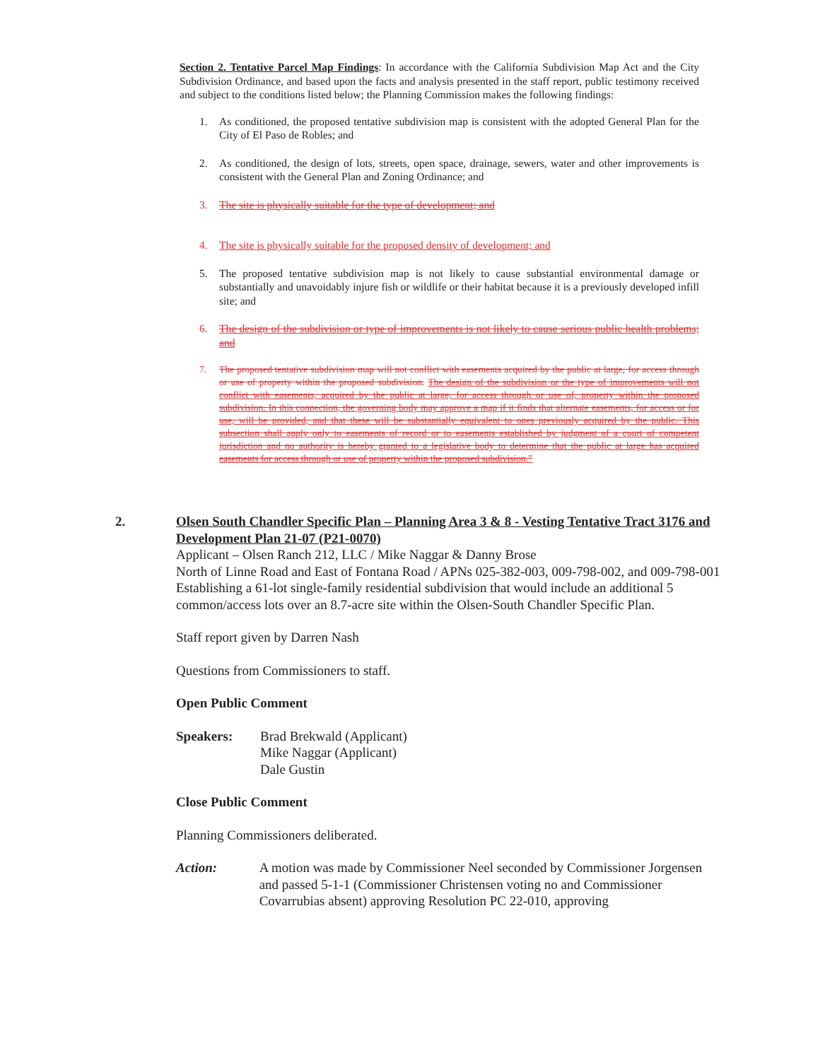Section 2. Tentative Parcel Map Findings: In accordance with the California Subdivision Map Act and the City Subdivision Ordinance, and based upon the facts and analysis presented in the staff report, public testimony received and subject to the conditions listed below; the Planning Commission makes the following findings:
1. As conditioned, the proposed tentative subdivision map is consistent with the adopted General Plan for the City of El Paso de Robles; and
2. As conditioned, the design of lots, streets, open space, drainage, sewers, water and other improvements is consistent with the General Plan and Zoning Ordinance; and
3. The site is physically suitable for the type of development; and
4. The site is physically suitable for the proposed density of development; and
5. The proposed tentative subdivision map is not likely to cause substantial environmental damage or substantially and unavoidably injure fish or wildlife or their habitat because it is a previously developed infill site; and
6. The design of the subdivision or type of improvements is not likely to cause serious public health problems; and
7. The proposed tentative subdivision map will not conflict with easements acquired by the public at large, for access through or use of property within the proposed subdivision. The design of the subdivision or the type of improvements will not conflict with easements, acquired by the public at large, for access through or use of, property within the proposed subdivision. In this connection, the governing body may approve a map if it finds that alternate easements, for access or for use, will be provided, and that these will be substantially equivalent to ones previously acquired by the public. This subsection shall apply only to easements of record or to easements established by judgment of a court of competent jurisdiction and no authority is hereby granted to a legislative body to determine that the public at large has acquired easements for access through or use of property within the proposed subdivision.”
2. Olsen South Chandler Specific Plan – Planning Area 3 & 8 - Vesting Tentative Tract 3176 and Development Plan 21-07 (P21-0070)
Applicant – Olsen Ranch 212, LLC / Mike Naggar & Danny Brose
North of Linne Road and East of Fontana Road / APNs 025-382-003, 009-798-002, and 009-798-001
Establishing a 61-lot single-family residential subdivision that would include an additional 5 common/access lots over an 8.7-acre site within the Olsen-South Chandler Specific Plan.
Staff report given by Darren Nash
Questions from Commissioners to staff.
Open Public Comment
Speakers: Brad Brekwald (Applicant)
Mike Naggar (Applicant)
Dale Gustin
Close Public Comment
Planning Commissioners deliberated.
Action: A motion was made by Commissioner Neel seconded by Commissioner Jorgensen and passed 5-1-1 (Commissioner Christensen voting no and Commissioner Covarrubias absent) approving Resolution PC 22-010, approving